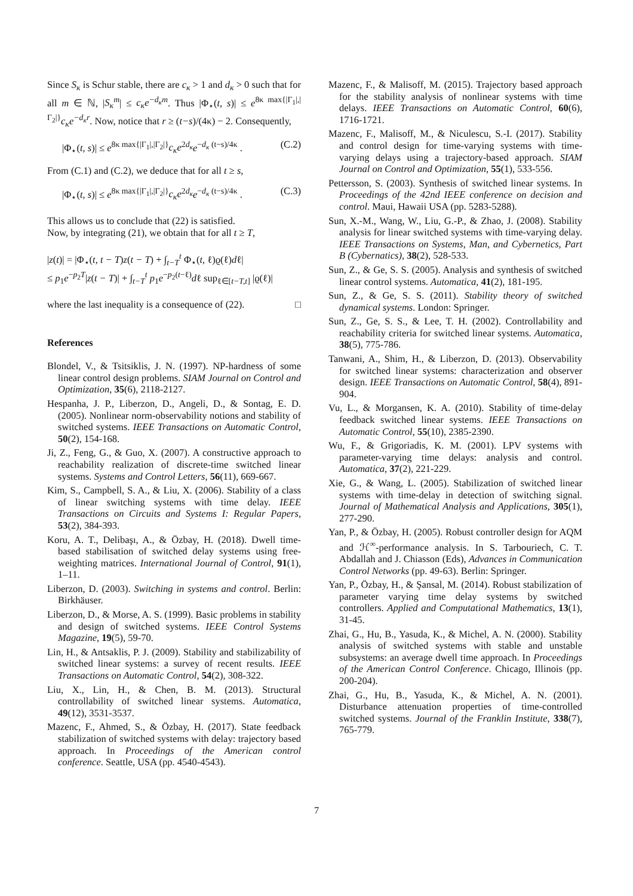Since S<sub>κ</sub> is Schur stable, there are c<sub>κ</sub> > 1 and d<sub>κ</sub> > 0 such that for all m ∈ ℕ, |S<sub>κ</sub><sup>m</sup>| ≤ c<sub>κ</sub>e<sup>−d<sub>κ</sub>m</sup>. Thus |Φ<sub>⋆</sub>(t, s)| ≤ e<sup>8κ max{|Γ<sub>1</sub>|,|Γ<sub>2</sub>|}</sup>c<sub>κ</sub>e<sup>−d<sub>κ</sub>r</sup>. Now, notice that r ≥ (t−s)/(4κ) − 2. Consequently,
|Φ<sub>⋆</sub>(t, s)| ≤ e<sup>8κ max{|Γ<sub>1</sub>|,|Γ<sub>2</sub>|}</sup>c<sub>κ</sub>e<sup>2d<sub>κ</sub></sup>e<sup>−d<sub>κ</sub> (t−s)/4κ</sup> . (C.2)
From (C.1) and (C.2), we deduce that for all t ≥ s,
|Φ<sub>⋆</sub>(t, s)| ≤ e<sup>8κ max{|Γ<sub>1</sub>|,|Γ<sub>2</sub>|}</sup>c<sub>κ</sub>e<sup>2d<sub>κ</sub></sup>e<sup>−d<sub>κ</sub> (t−s)/4κ</sup> . (C.3)
This allows us to conclude that (22) is satisfied.
Now, by integrating (21), we obtain that for all t ≥ T,
|z(t)| = |Φ<sub>⋆</sub>(t, t − T)z(t − T) + ∫<sub>t−T</sub><sup>t</sup> Φ<sub>⋆</sub>(t, ℓ)ϱ(ℓ)dℓ|
≤ p<sub>1</sub>e<sup>−p<sub>2</sub>T</sup>|z(t − T)| + ∫<sub>t−T</sub><sup>t</sup> p<sub>1</sub>e<sup>−p<sub>2</sub>(t−ℓ)</sup>dℓ sup<sub>ℓ∈[t−T,t]</sub> |ϱ(ℓ)|
where the last inequality is a consequence of (22). □
References
Blondel, V., & Tsitsiklis, J. N. (1997). NP-hardness of some linear control design problems. SIAM Journal on Control and Optimization, 35(6), 2118-2127.
Hespanha, J. P., Liberzon, D., Angeli, D., & Sontag, E. D. (2005). Nonlinear norm-observability notions and stability of switched systems. IEEE Transactions on Automatic Control, 50(2), 154-168.
Ji, Z., Feng, G., & Guo, X. (2007). A constructive approach to reachability realization of discrete-time switched linear systems. Systems and Control Letters, 56(11), 669-667.
Kim, S., Campbell, S. A., & Liu, X. (2006). Stability of a class of linear switching systems with time delay. IEEE Transactions on Circuits and Systems I: Regular Papers, 53(2), 384-393.
Koru, A. T., Delibaşı, A., & Özbay, H. (2018). Dwell time-based stabilisation of switched delay systems using free-weighting matrices. International Journal of Control, 91(1), 1–11.
Liberzon, D. (2003). Switching in systems and control. Berlin: Birkhäuser.
Liberzon, D., & Morse, A. S. (1999). Basic problems in stability and design of switched systems. IEEE Control Systems Magazine, 19(5), 59-70.
Lin, H., & Antsaklis, P. J. (2009). Stability and stabilizability of switched linear systems: a survey of recent results. IEEE Transactions on Automatic Control, 54(2), 308-322.
Liu, X., Lin, H., & Chen, B. M. (2013). Structural controllability of switched linear systems. Automatica, 49(12), 3531-3537.
Mazenc, F., Ahmed, S., & Özbay, H. (2017). State feedback stabilization of switched systems with delay: trajectory based approach. In Proceedings of the American control conference. Seattle, USA (pp. 4540-4543).
Mazenc, F., & Malisoff, M. (2015). Trajectory based approach for the stability analysis of nonlinear systems with time delays. IEEE Transactions on Automatic Control, 60(6), 1716-1721.
Mazenc, F., Malisoff, M., & Niculescu, S.-I. (2017). Stability and control design for time-varying systems with time-varying delays using a trajectory-based approach. SIAM Journal on Control and Optimization, 55(1), 533-556.
Pettersson, S. (2003). Synthesis of switched linear systems. In Proceedings of the 42nd IEEE conference on decision and control. Maui, Hawaii USA (pp. 5283-5288).
Sun, X.-M., Wang, W., Liu, G.-P., & Zhao, J. (2008). Stability analysis for linear switched systems with time-varying delay. IEEE Transactions on Systems, Man, and Cybernetics, Part B (Cybernatics), 38(2), 528-533.
Sun, Z., & Ge, S. S. (2005). Analysis and synthesis of switched linear control systems. Automatica, 41(2), 181-195.
Sun, Z., & Ge, S. S. (2011). Stability theory of switched dynamical systems. London: Springer.
Sun, Z., Ge, S. S., & Lee, T. H. (2002). Controllability and reachability criteria for switched linear systems. Automatica, 38(5), 775-786.
Tanwani, A., Shim, H., & Liberzon, D. (2013). Observability for switched linear systems: characterization and observer design. IEEE Transactions on Automatic Control, 58(4), 891-904.
Vu, L., & Morgansen, K. A. (2010). Stability of time-delay feedback switched linear systems. IEEE Transactions on Automatic Control, 55(10), 2385-2390.
Wu, F., & Grigoriadis, K. M. (2001). LPV systems with parameter-varying time delays: analysis and control. Automatica, 37(2), 221-229.
Xie, G., & Wang, L. (2005). Stabilization of switched linear systems with time-delay in detection of switching signal. Journal of Mathematical Analysis and Applications, 305(1), 277-290.
Yan, P., & Özbay, H. (2005). Robust controller design for AQM and ℋ<sup>∞</sup>-performance analysis. In S. Tarbouriech, C. T. Abdallah and J. Chiasson (Eds), Advances in Communication Control Networks (pp. 49-63). Berlin: Springer.
Yan, P., Özbay, H., & Şansal, M. (2014). Robust stabilization of parameter varying time delay systems by switched controllers. Applied and Computational Mathematics, 13(1), 31-45.
Zhai, G., Hu, B., Yasuda, K., & Michel, A. N. (2000). Stability analysis of switched systems with stable and unstable subsystems: an average dwell time approach. In Proceedings of the American Control Conference. Chicago, Illinois (pp. 200-204).
Zhai, G., Hu, B., Yasuda, K., & Michel, A. N. (2001). Disturbance attenuation properties of time-controlled switched systems. Journal of the Franklin Institute, 338(7), 765-779.
7